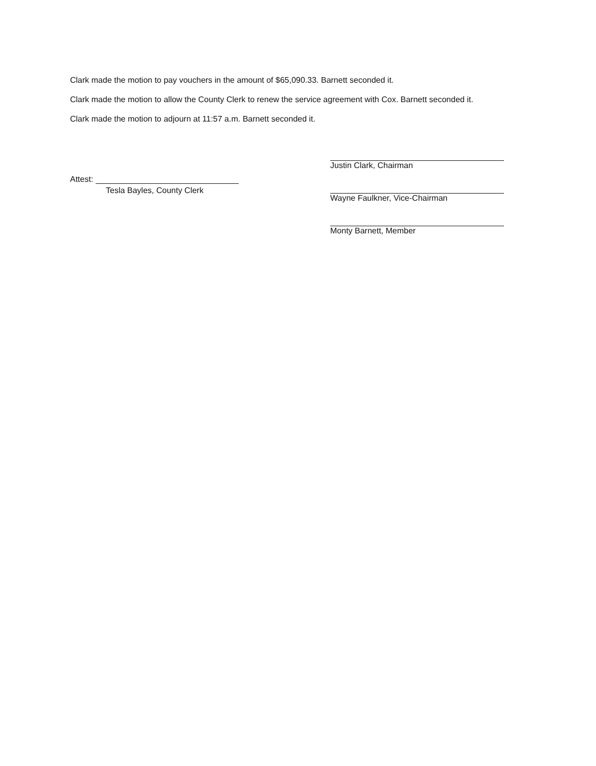Clark made the motion to pay vouchers in the amount of $65,090.33. Barnett seconded it.
Clark made the motion to allow the County Clerk to renew the service agreement with Cox. Barnett seconded it.
Clark made the motion to adjourn at 11:57 a.m. Barnett seconded it.
Attest:
Tesla Bayles, County Clerk
Justin Clark, Chairman
Wayne Faulkner, Vice-Chairman
Monty Barnett, Member